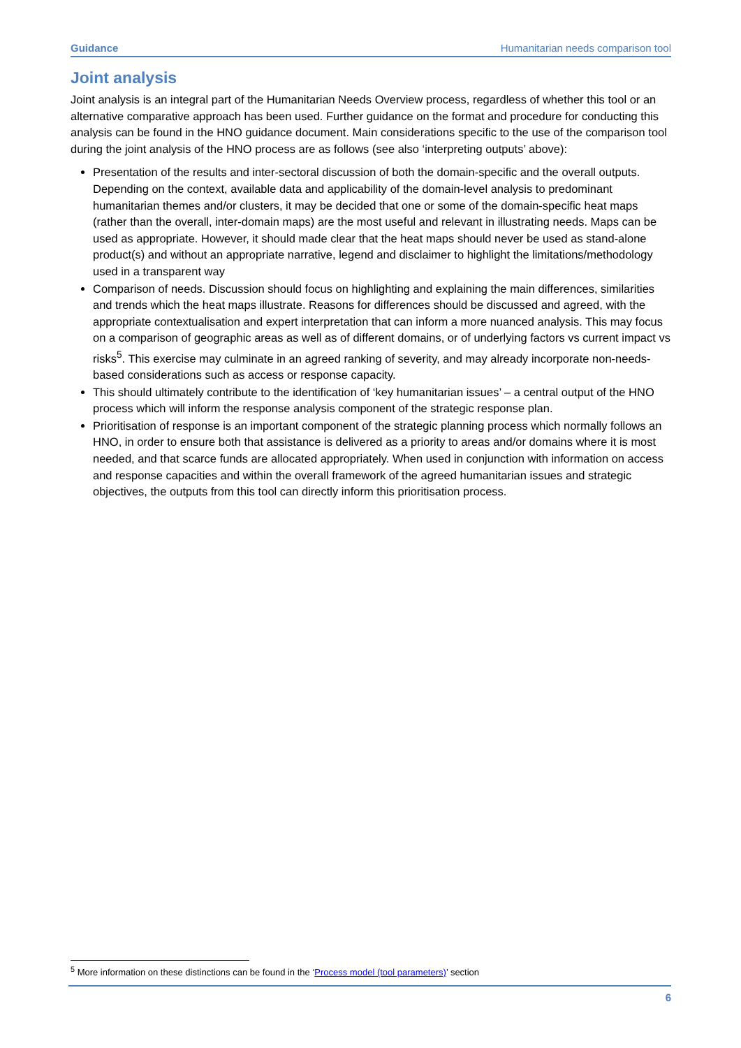Guidance Humanitarian needs comparison tool
Joint analysis
Joint analysis is an integral part of the Humanitarian Needs Overview process, regardless of whether this tool or an alternative comparative approach has been used. Further guidance on the format and procedure for conducting this analysis can be found in the HNO guidance document. Main considerations specific to the use of the comparison tool during the joint analysis of the HNO process are as follows (see also ‘interpreting outputs’ above):
Presentation of the results and inter-sectoral discussion of both the domain-specific and the overall outputs. Depending on the context, available data and applicability of the domain-level analysis to predominant humanitarian themes and/or clusters, it may be decided that one or some of the domain-specific heat maps (rather than the overall, inter-domain maps) are the most useful and relevant in illustrating needs. Maps can be used as appropriate. However, it should made clear that the heat maps should never be used as stand-alone product(s) and without an appropriate narrative, legend and disclaimer to highlight the limitations/methodology used in a transparent way
Comparison of needs. Discussion should focus on highlighting and explaining the main differences, similarities and trends which the heat maps illustrate. Reasons for differences should be discussed and agreed, with the appropriate contextualisation and expert interpretation that can inform a more nuanced analysis. This may focus on a comparison of geographic areas as well as of different domains, or of underlying factors vs current impact vs risks<sup>5</sup>. This exercise may culminate in an agreed ranking of severity, and may already incorporate non-needs-based considerations such as access or response capacity.
This should ultimately contribute to the identification of ‘key humanitarian issues’ – a central output of the HNO process which will inform the response analysis component of the strategic response plan.
Prioritisation of response is an important component of the strategic planning process which normally follows an HNO, in order to ensure both that assistance is delivered as a priority to areas and/or domains where it is most needed, and that scarce funds are allocated appropriately. When used in conjunction with information on access and response capacities and within the overall framework of the agreed humanitarian issues and strategic objectives, the outputs from this tool can directly inform this prioritisation process.
<sup>5</sup> More information on these distinctions can be found in the ‘Process model (tool parameters)’ section
6